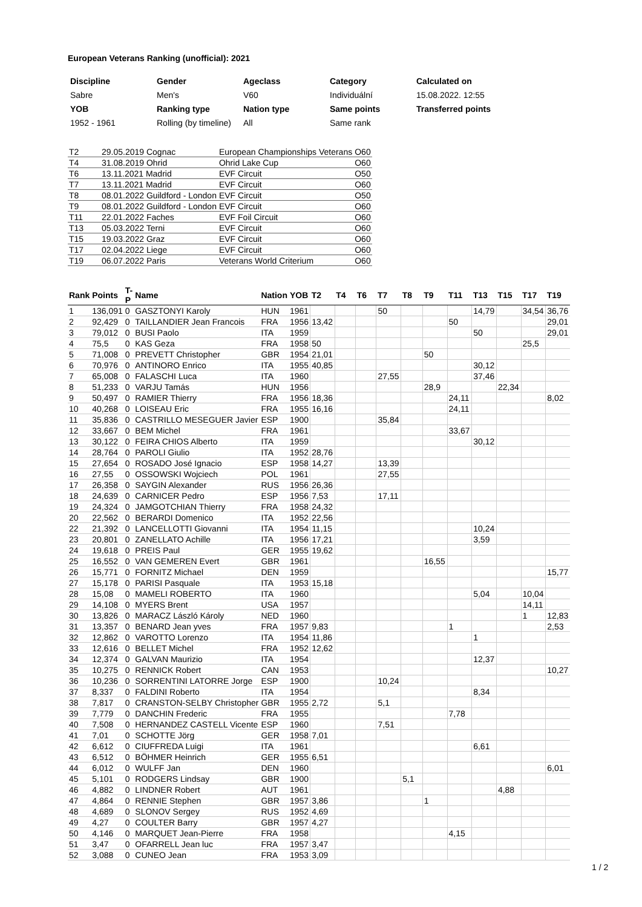European Veterans Ranking (unofficial): 2021
| Discipline | Gender | Ageclass | Category | Calculated on |
| --- | --- | --- | --- | --- |
| Sabre | Men's | V60 | Individuální | 15.08.2022. 12:55 |
| YOB | Ranking type | Nation type | Same points | Transferred points |
| 1952 - 1961 | Rolling (by timeline) | All | Same rank | |
| T2 | 29.05.2019 Cognac | European Championships Veterans | O60 |
| T4 | 31.08.2019 Ohrid | Ohrid Lake Cup | O60 |
| T6 | 13.11.2021 Madrid | EVF Circuit | O50 |
| T7 | 13.11.2021 Madrid | EVF Circuit | O60 |
| T8 | 08.01.2022 Guildford - London | EVF Circuit | O50 |
| T9 | 08.01.2022 Guildford - London | EVF Circuit | O60 |
| T11 | 22.01.2022 Faches | EVF Foil Circuit | O60 |
| T13 | 05.03.2022 Terni | EVF Circuit | O60 |
| T15 | 19.03.2022 Graz | EVF Circuit | O60 |
| T17 | 02.04.2022 Liege | EVF Circuit | O60 |
| T19 | 06.07.2022 Paris | Veterans World Criterium | O60 |
| Rank | Points | T-P | Name | Nation | YOB | T2 | T4 | T6 | T7 | T8 | T9 | T11 | T13 | T15 | T17 | T19 |
| --- | --- | --- | --- | --- | --- | --- | --- | --- | --- | --- | --- | --- | --- | --- | --- | --- |
| 1 | 136,091 | 0 | GASZTONYI Karoly | HUN | 1961 | | | | 50 | | | | 14,79 | | 34,54 | 36,76 |
| 2 | 92,429 | 0 | TAILLANDIER Jean Francois | FRA | 1956 | 13,42 | | | | | | 50 | | | | 29,01 |
| 3 | 79,012 | 0 | BUSI Paolo | ITA | 1959 | | | | | | | | 50 | | | 29,01 |
| 4 | 75,5 | 0 | KAS Geza | FRA | 1958 | 50 | | | | | | | | | 25,5 | |
| 5 | 71,008 | 0 | PREVETT Christopher | GBR | 1954 | 21,01 | | | | | 50 | | | | | |
| 6 | 70,976 | 0 | ANTINORO Enrico | ITA | 1955 | 40,85 | | | | | | | 30,12 | | | |
| 7 | 65,008 | 0 | FALASCHI Luca | ITA | 1960 | | | | 27,55 | | | | 37,46 | | | |
| 8 | 51,233 | 0 | VARJU Tamás | HUN | 1956 | | | | | | 28,9 | | | 22,34 | | |
| 9 | 50,497 | 0 | RAMIER Thierry | FRA | 1956 | 18,36 | | | | | | 24,11 | | | | 8,02 |
| 10 | 40,268 | 0 | LOISEAU Eric | FRA | 1955 | 16,16 | | | | | | 24,11 | | | | |
| 11 | 35,836 | 0 | CASTRILLO MESEGUER Javier | ESP | 1900 | | | | 35,84 | | | | | | | |
| 12 | 33,667 | 0 | BEM Michel | FRA | 1961 | | | | | | | 33,67 | | | | |
| 13 | 30,122 | 0 | FEIRA CHIOS Alberto | ITA | 1959 | | | | | | | | 30,12 | | | |
| 14 | 28,764 | 0 | PAROLI Giulio | ITA | 1952 | 28,76 | | | | | | | | | | |
| 15 | 27,654 | 0 | ROSADO José Ignacio | ESP | 1958 | 14,27 | | | 13,39 | | | | | | | |
| 16 | 27,55 | 0 | OSSOWSKI Wojciech | POL | 1961 | | | | 27,55 | | | | | | | |
| 17 | 26,358 | 0 | SAYGIN Alexander | RUS | 1956 | 26,36 | | | | | | | | | | |
| 18 | 24,639 | 0 | CARNICER Pedro | ESP | 1956 | 7,53 | | | 17,11 | | | | | | | |
| 19 | 24,324 | 0 | JAMGOTCHIAN Thierry | FRA | 1958 | 24,32 | | | | | | | | | | |
| 20 | 22,562 | 0 | BERARDI Domenico | ITA | 1952 | 22,56 | | | | | | | | | | |
| 22 | 21,392 | 0 | LANCELLOTTI Giovanni | ITA | 1954 | 11,15 | | | | | | | 10,24 | | | |
| 23 | 20,801 | 0 | ZANELLATO Achille | ITA | 1956 | 17,21 | | | | | | | 3,59 | | | |
| 24 | 19,618 | 0 | PREIS Paul | GER | 1955 | 19,62 | | | | | | | | | | |
| 25 | 16,552 | 0 | VAN GEMEREN Evert | GBR | 1961 | | | | | | 16,55 | | | | | |
| 26 | 15,771 | 0 | FORNITZ Michael | DEN | 1959 | | | | | | | | | | | 15,77 |
| 27 | 15,178 | 0 | PARISI Pasquale | ITA | 1953 | 15,18 | | | | | | | | | | |
| 28 | 15,08 | 0 | MAMELI ROBERTO | ITA | 1960 | | | | | | | | 5,04 | | 10,04 | |
| 29 | 14,108 | 0 | MYERS Brent | USA | 1957 | | | | | | | | | | 14,11 | |
| 30 | 13,826 | 0 | MARACZ László Károly | NED | 1960 | | | | | | | | | | 1 | 12,83 |
| 31 | 13,357 | 0 | BENARD Jean yves | FRA | 1957 | 9,83 | | | | | | 1 | | | | 2,53 |
| 32 | 12,862 | 0 | VAROTTO Lorenzo | ITA | 1954 | 11,86 | | | | | | | 1 | | | |
| 33 | 12,616 | 0 | BELLET Michel | FRA | 1952 | 12,62 | | | | | | | | | | |
| 34 | 12,374 | 0 | GALVAN Maurizio | ITA | 1954 | | | | | | | | 12,37 | | | |
| 35 | 10,275 | 0 | RENNICK Robert | CAN | 1953 | | | | | | | | | | | 10,27 |
| 36 | 10,236 | 0 | SORRENTINI LATORRE Jorge | ESP | 1900 | | | | 10,24 | | | | | | | |
| 37 | 8,337 | 0 | FALDINI Roberto | ITA | 1954 | | | | | | | | 8,34 | | | |
| 38 | 7,817 | 0 | CRANSTON-SELBY Christopher | GBR | 1955 | 2,72 | | | 5,1 | | | | | | | |
| 39 | 7,779 | 0 | DANCHIN Frederic | FRA | 1955 | | | | | | | 7,78 | | | | |
| 40 | 7,508 | 0 | HERNANDEZ CASTELL Vicente | ESP | 1960 | | | | 7,51 | | | | | | | |
| 41 | 7,01 | 0 | SCHOTTE Jörg | GER | 1958 | 7,01 | | | | | | | | | | |
| 42 | 6,612 | 0 | CIUFFREDA Luigi | ITA | 1961 | | | | | | | | 6,61 | | | |
| 43 | 6,512 | 0 | BÖHMER Heinrich | GER | 1955 | 6,51 | | | | | | | | | | |
| 44 | 6,012 | 0 | WULFF Jan | DEN | 1960 | | | | | | | | | | | 6,01 |
| 45 | 5,101 | 0 | RODGERS Lindsay | GBR | 1900 | | | | | 5,1 | | | | | | |
| 46 | 4,882 | 0 | LINDNER Robert | AUT | 1961 | | | | | | | | | 4,88 | | |
| 47 | 4,864 | 0 | RENNIE Stephen | GBR | 1957 | 3,86 | | | | | 1 | | | | | |
| 48 | 4,689 | 0 | SLONOV Sergey | RUS | 1952 | 4,69 | | | | | | | | | | |
| 49 | 4,27 | 0 | COULTER Barry | GBR | 1957 | 4,27 | | | | | | | | | | |
| 50 | 4,146 | 0 | MARQUET Jean-Pierre | FRA | 1958 | | | | | | | 4,15 | | | | |
| 51 | 3,47 | 0 | OFARRELL Jean luc | FRA | 1957 | 3,47 | | | | | | | | | | |
| 52 | 3,088 | 0 | CUNEO Jean | FRA | 1953 | 3,09 | | | | | | | | | | |
1 / 2